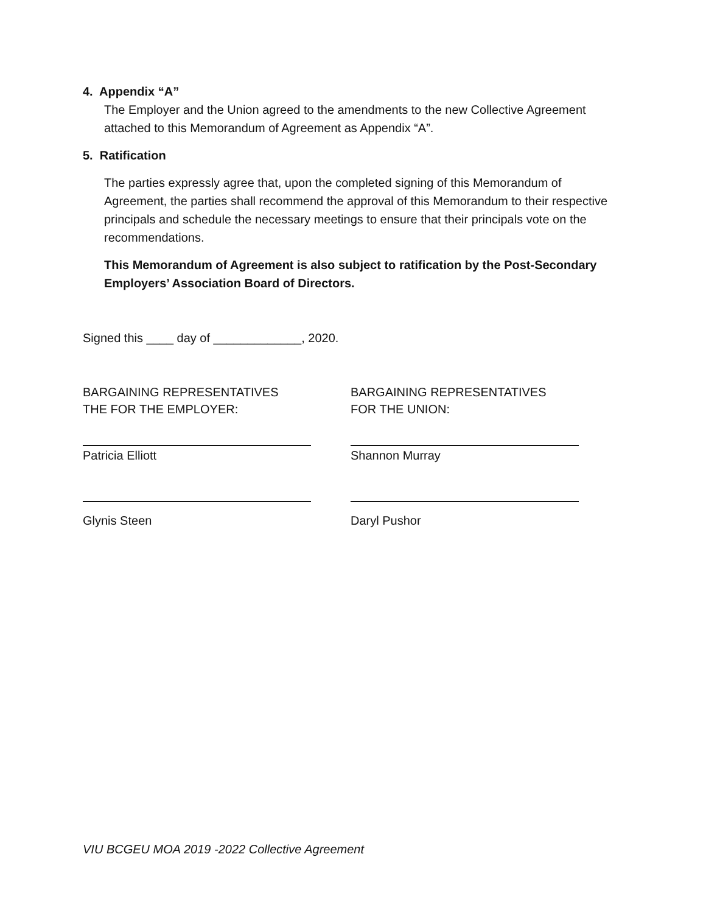4. Appendix “A”
The Employer and the Union agreed to the amendments to the new Collective Agreement attached to this Memorandum of Agreement as Appendix “A”.
5. Ratification
The parties expressly agree that, upon the completed signing of this Memorandum of Agreement, the parties shall recommend the approval of this Memorandum to their respective principals and schedule the necessary meetings to ensure that their principals vote on the recommendations.
This Memorandum of Agreement is also subject to ratification by the Post-Secondary Employers’ Association Board of Directors.
Signed this ____ day of _____________, 2020.
BARGAINING REPRESENTATIVES
THE FOR THE EMPLOYER:
Patricia Elliott
Glynis Steen
BARGAINING REPRESENTATIVES
FOR THE UNION:
Shannon Murray
Daryl Pushor
VIU BCGEU MOA 2019 -2022 Collective Agreement